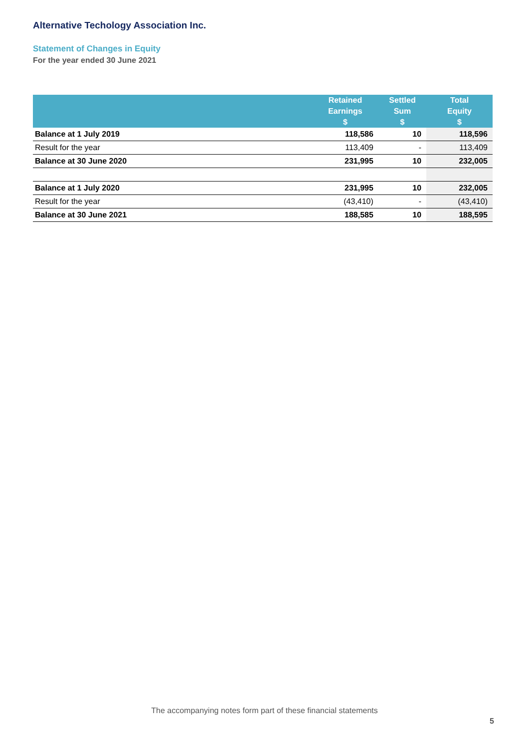Alternative Techology Association Inc.
Statement of Changes in Equity
For the year ended 30 June 2021
| | Retained Earnings $ | Settled Sum $ | Total Equity $ |
| --- | --- | --- | --- |
| Balance at 1 July 2019 | 118,586 | 10 | 118,596 |
| Result for the year | 113,409 | - | 113,409 |
| Balance at 30 June 2020 | 231,995 | 10 | 232,005 |
| Balance at 1 July 2020 | 231,995 | 10 | 232,005 |
| Result for the year | (43,410) | - | (43,410) |
| Balance at 30 June 2021 | 188,585 | 10 | 188,595 |
The accompanying notes form part of these financial statements
5